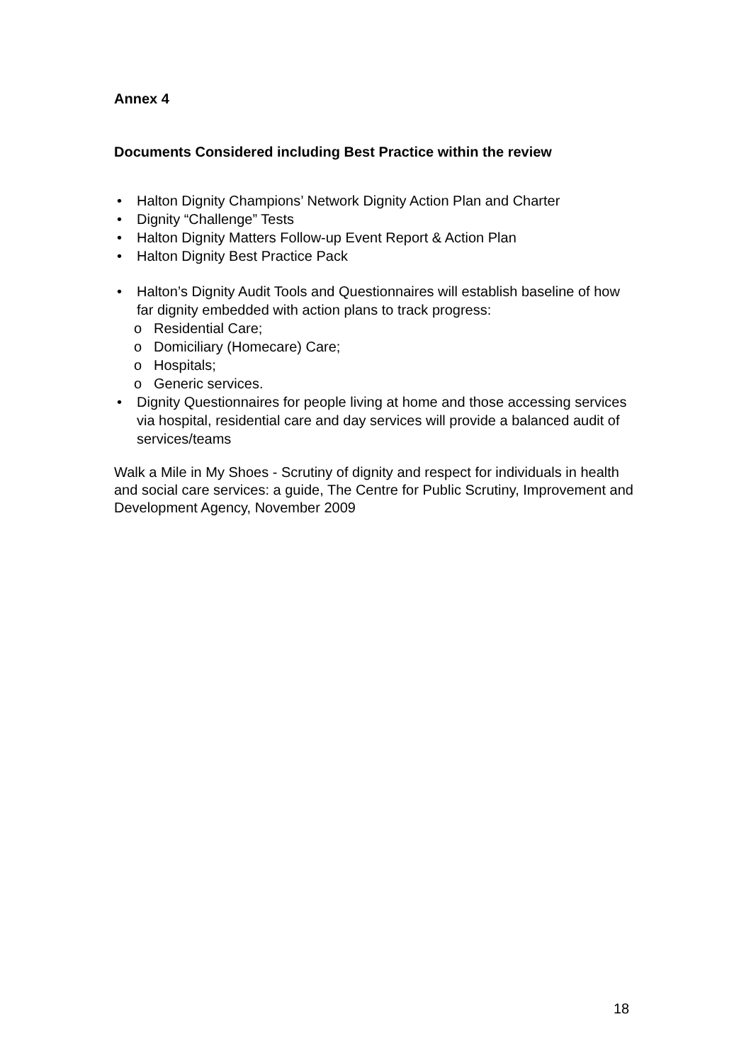Annex 4
Documents Considered including Best Practice within the review
• Halton Dignity Champions’ Network Dignity Action Plan and Charter
• Dignity “Challenge” Tests
• Halton Dignity Matters Follow-up Event Report & Action Plan
• Halton Dignity Best Practice Pack
• Halton’s Dignity Audit Tools and Questionnaires will establish baseline of how far dignity embedded with action plans to track progress:
o Residential Care;
o Domiciliary (Homecare) Care;
o Hospitals;
o Generic services.
• Dignity Questionnaires for people living at home and those accessing services via hospital, residential care and day services will provide a balanced audit of services/teams
Walk a Mile in My Shoes - Scrutiny of dignity and respect for individuals in health and social care services: a guide, The Centre for Public Scrutiny, Improvement and Development Agency, November 2009
18